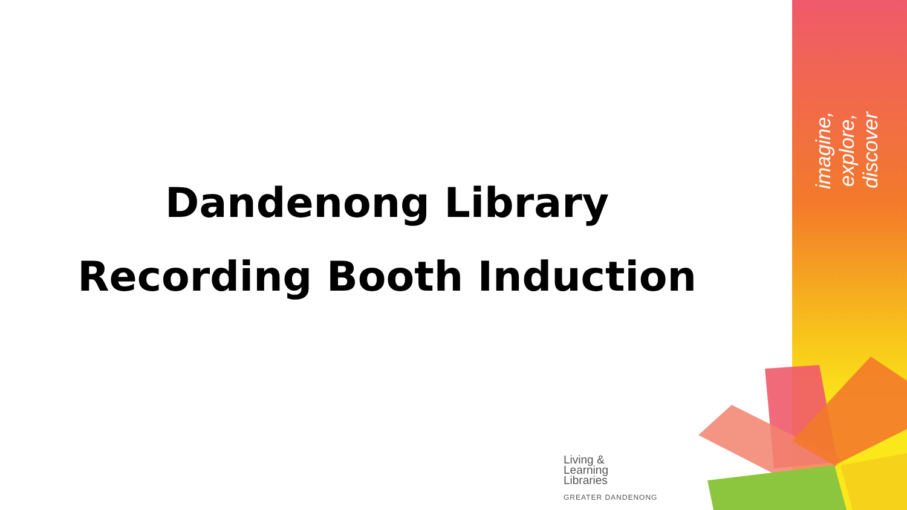imagine, explore, discover
Dandenong Library
Recording Booth Induction
Living &
Learning
Libraries
GREATER DANDENONG